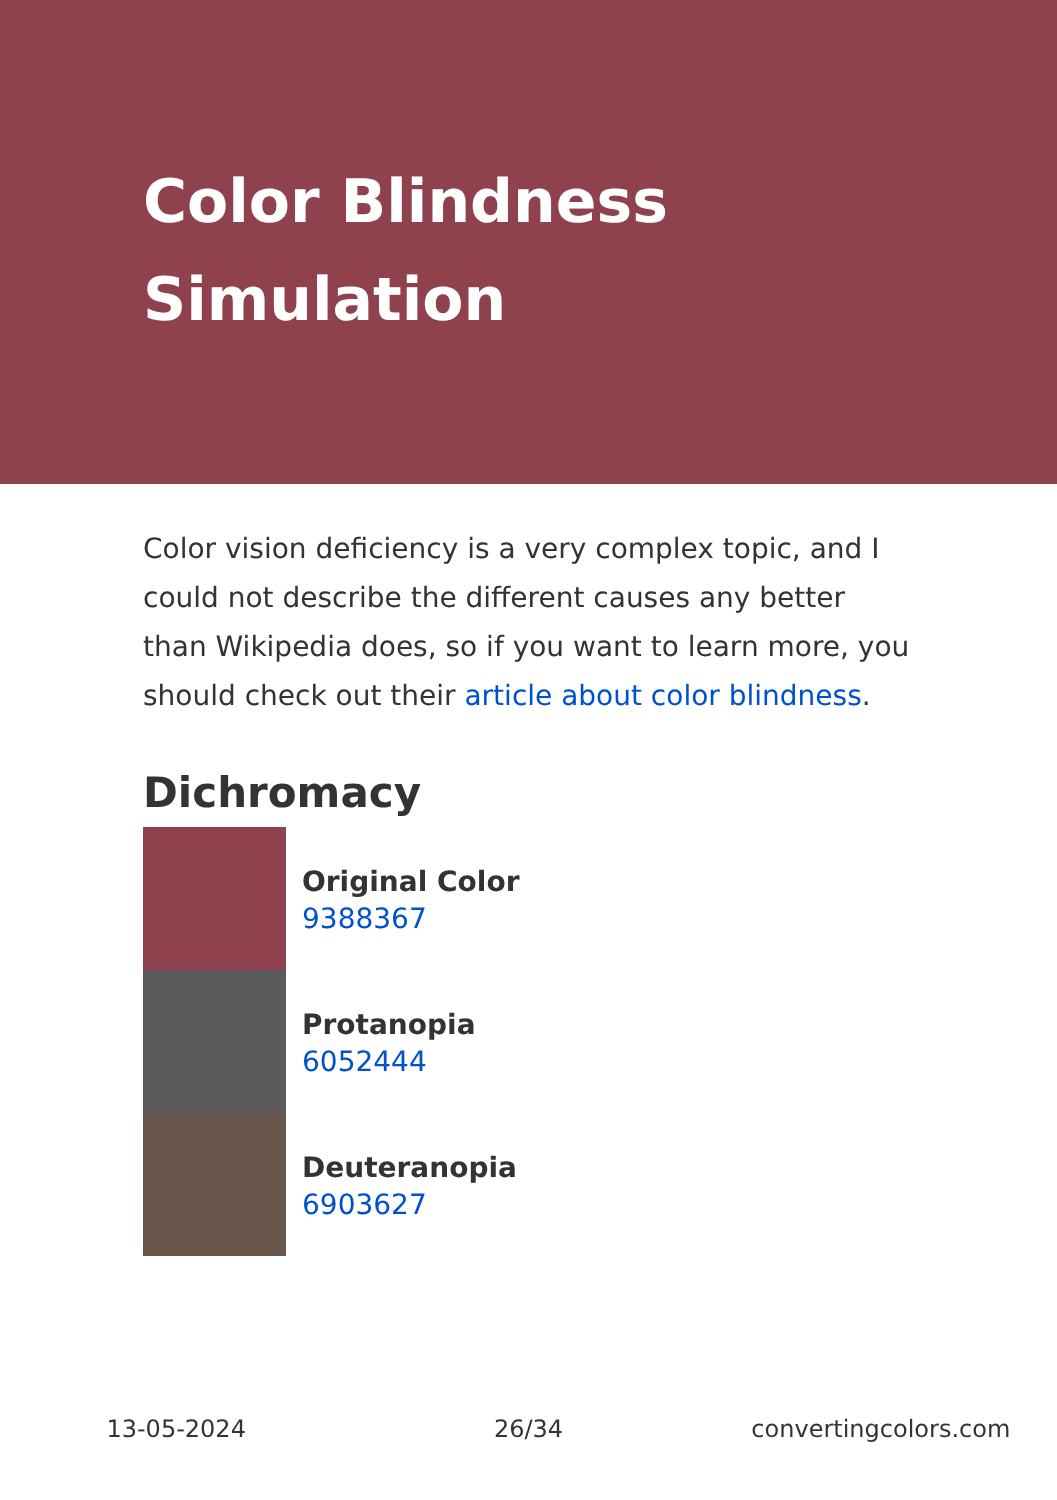Color Blindness Simulation
Color vision deficiency is a very complex topic, and I could not describe the different causes any better than Wikipedia does, so if you want to learn more, you should check out their article about color blindness.
Dichromacy
Original Color
9388367
Protanopia
6052444
Deuteranopia
6903627
13-05-2024 26/34 convertingcolors.com